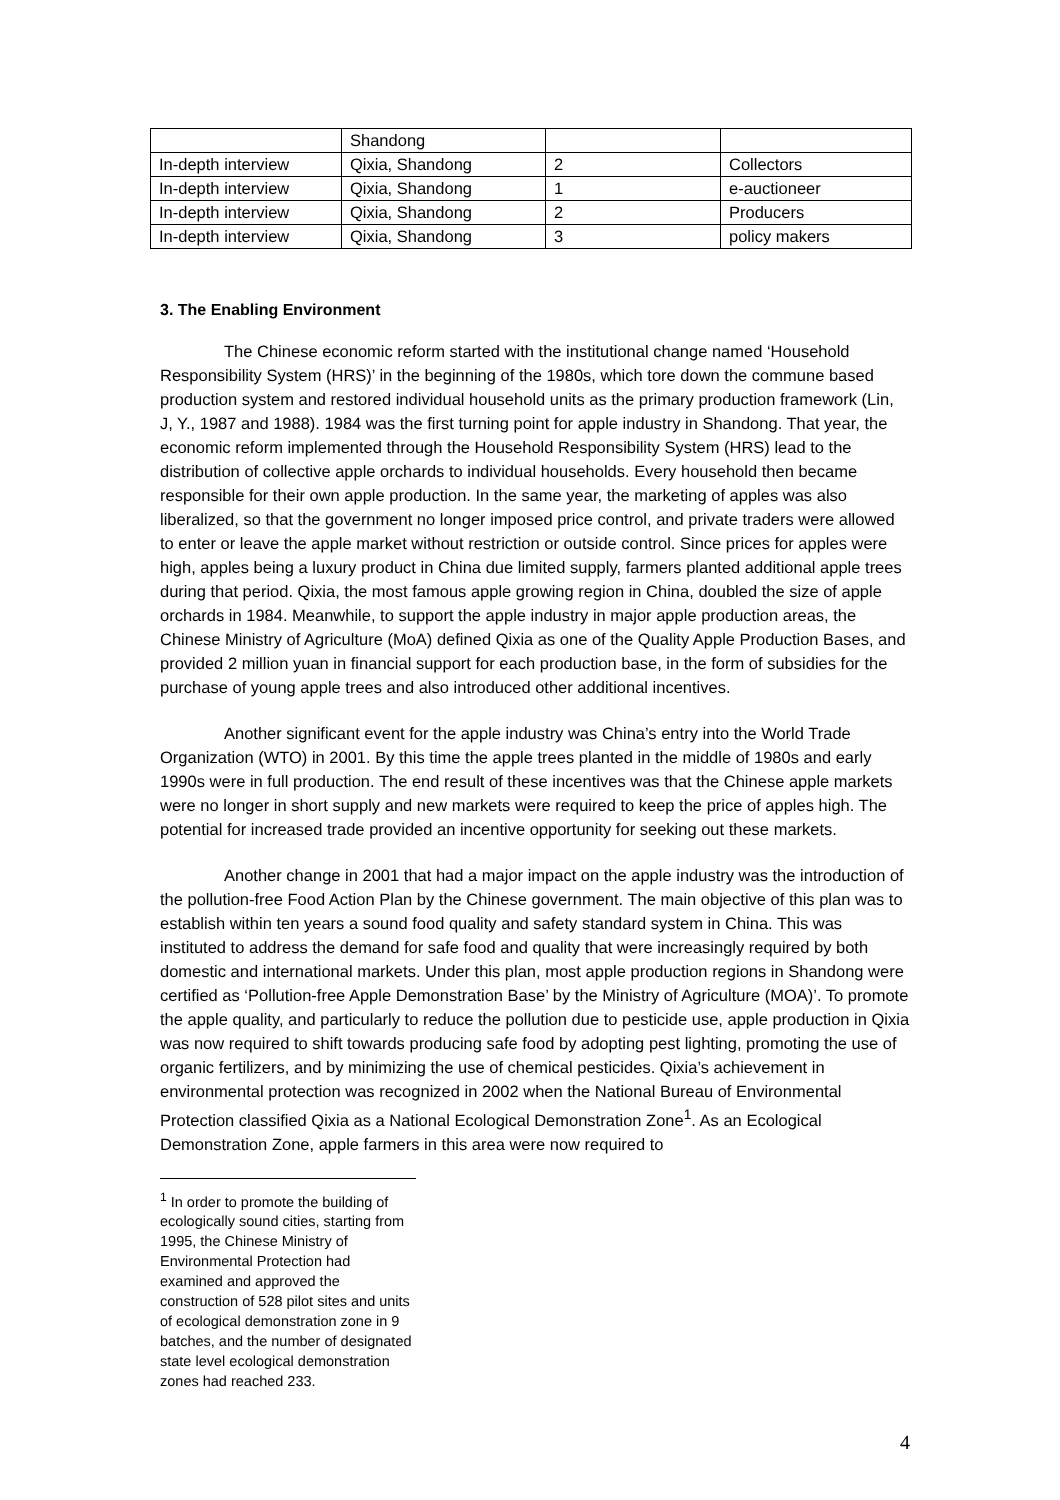| | Shandong | | |
| In-depth interview | Qixia, Shandong | 2 | Collectors |
| In-depth interview | Qixia, Shandong | 1 | e-auctioneer |
| In-depth interview | Qixia, Shandong | 2 | Producers |
| In-depth interview | Qixia, Shandong | 3 | policy makers |
3. The Enabling Environment
The Chinese economic reform started with the institutional change named ‘Household Responsibility System (HRS)’ in the beginning of the 1980s, which tore down the commune based production system and restored individual household units as the primary production framework (Lin, J, Y., 1987 and 1988). 1984 was the first turning point for apple industry in Shandong. That year, the economic reform implemented through the Household Responsibility System (HRS) lead to the distribution of collective apple orchards to individual households. Every household then became responsible for their own apple production. In the same year, the marketing of apples was also liberalized, so that the government no longer imposed price control, and private traders were allowed to enter or leave the apple market without restriction or outside control. Since prices for apples were high, apples being a luxury product in China due limited supply, farmers planted additional apple trees during that period. Qixia, the most famous apple growing region in China, doubled the size of apple orchards in 1984. Meanwhile, to support the apple industry in major apple production areas, the Chinese Ministry of Agriculture (MoA) defined Qixia as one of the Quality Apple Production Bases, and provided 2 million yuan in financial support for each production base, in the form of subsidies for the purchase of young apple trees and also introduced other additional incentives.
Another significant event for the apple industry was China’s entry into the World Trade Organization (WTO) in 2001. By this time the apple trees planted in the middle of 1980s and early 1990s were in full production. The end result of these incentives was that the Chinese apple markets were no longer in short supply and new markets were required to keep the price of apples high. The potential for increased trade provided an incentive opportunity for seeking out these markets.
Another change in 2001 that had a major impact on the apple industry was the introduction of the pollution-free Food Action Plan by the Chinese government. The main objective of this plan was to establish within ten years a sound food quality and safety standard system in China. This was instituted to address the demand for safe food and quality that were increasingly required by both domestic and international markets. Under this plan, most apple production regions in Shandong were certified as ‘Pollution-free Apple Demonstration Base’ by the Ministry of Agriculture (MOA)’. To promote the apple quality, and particularly to reduce the pollution due to pesticide use, apple production in Qixia was now required to shift towards producing safe food by adopting pest lighting, promoting the use of organic fertilizers, and by minimizing the use of chemical pesticides. Qixia’s achievement in environmental protection was recognized in 2002 when the National Bureau of Environmental Protection classified Qixia as a National Ecological Demonstration Zone<sup>1</sup>. As an Ecological Demonstration Zone, apple farmers in this area were now required to
<sup>1</sup> In order to promote the building of ecologically sound cities, starting from 1995, the Chinese Ministry of Environmental Protection had examined and approved the construction of 528 pilot sites and units of ecological demonstration zone in 9 batches, and the number of designated state level ecological demonstration zones had reached 233.
4